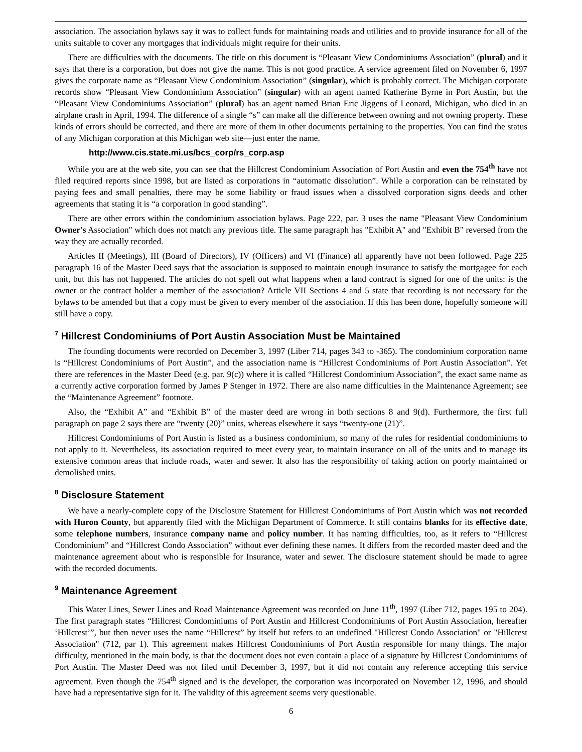association. The association bylaws say it was to collect funds for maintaining roads and utilities and to provide insurance for all of the units suitable to cover any mortgages that individuals might require for their units.
There are difficulties with the documents. The title on this document is “Pleasant View Condominiums Association” (plural) and it says that there is a corporation, but does not give the name. This is not good practice. A service agreement filed on November 6, 1997 gives the corporate name as “Pleasant View Condominium Association” (singular), which is probably correct. The Michigan corporate records show “Pleasant View Condominium Association” (singular) with an agent named Katherine Byrne in Port Austin, but the “Pleasant View Condominiums Association” (plural) has an agent named Brian Eric Jiggens of Leonard, Michigan, who died in an airplane crash in April, 1994. The difference of a single “s” can make all the difference between owning and not owning property. These kinds of errors should be corrected, and there are more of them in other documents pertaining to the properties. You can find the status of any Michigan corporation at this Michigan web site—just enter the name.
http://www.cis.state.mi.us/bcs_corp/rs_corp.asp
While you are at the web site, you can see that the Hillcrest Condominium Association of Port Austin and even the 754<sup>th</sup> have not filed required reports since 1998, but are listed as corporations in “automatic dissolution”. While a corporation can be reinstated by paying fees and small penalties, there may be some liability or fraud issues when a dissolved corporation signs deeds and other agreements that stating it is “a corporation in good standing”.
There are other errors within the condominium association bylaws. Page 222, par. 3 uses the name "Pleasant View Condominium Owner's Association" which does not match any previous title. The same paragraph has "Exhibit A" and "Exhibit B" reversed from the way they are actually recorded.
Articles II (Meetings), III (Board of Directors), IV (Officers) and VI (Finance) all apparently have not been followed. Page 225 paragraph 16 of the Master Deed says that the association is supposed to maintain enough insurance to satisfy the mortgagee for each unit, but this has not happened. The articles do not spell out what happens when a land contract is signed for one of the units: is the owner or the contract holder a member of the association? Article VII Sections 4 and 5 state that recording is not necessary for the bylaws to be amended but that a copy must be given to every member of the association. If this has been done, hopefully someone will still have a copy.
<sup>7</sup> Hillcrest Condominiums of Port Austin Association Must be Maintained
The founding documents were recorded on December 3, 1997 (Liber 714, pages 343 to -365). The condominium corporation name is “Hillcrest Condominiums of Port Austin”, and the association name is “Hillcrest Condominiums of Port Austin Association”. Yet there are references in the Master Deed (e.g. par. 9(c)) where it is called “Hillcrest Condominium Association”, the exact same name as a currently active corporation formed by James P Stenger in 1972. There are also name difficulties in the Maintenance Agreement; see the “Maintenance Agreement” footnote.
Also, the “Exhibit A” and “Exhibit B” of the master deed are wrong in both sections 8 and 9(d). Furthermore, the first full paragraph on page 2 says there are “twenty (20)” units, whereas elsewhere it says “twenty-one (21)”.
Hillcrest Condominiums of Port Austin is listed as a business condominium, so many of the rules for residential condominiums to not apply to it. Nevertheless, its association required to meet every year, to maintain insurance on all of the units and to manage its extensive common areas that include roads, water and sewer. It also has the responsibility of taking action on poorly maintained or demolished units.
<sup>8</sup> Disclosure Statement
We have a nearly-complete copy of the Disclosure Statement for Hillcrest Condominiums of Port Austin which was not recorded with Huron County, but apparently filed with the Michigan Department of Commerce. It still contains blanks for its effective date, some telephone numbers, insurance company name and policy number. It has naming difficulties, too, as it refers to “Hillcrest Condominium” and “Hillcrest Condo Association” without ever defining these names. It differs from the recorded master deed and the maintenance agreement about who is responsible for Insurance, water and sewer. The disclosure statement should be made to agree with the recorded documents.
<sup>9</sup> Maintenance Agreement
This Water Lines, Sewer Lines and Road Maintenance Agreement was recorded on June 11<sup>th</sup>, 1997 (Liber 712, pages 195 to 204). The first paragraph states “Hillcrest Condominiums of Port Austin and Hillcrest Condominiums of Port Austin Association, hereafter ‘Hillcrest’”, but then never uses the name “Hillcrest” by itself but refers to an undefined "Hillcrest Condo Association" or "Hillcrest Association" (712, par 1). This agreement makes Hillcrest Condominiums of Port Austin responsible for many things. The major difficulty, mentioned in the main body, is that the document does not even contain a place of a signature by Hillcrest Condominiums of Port Austin. The Master Deed was not filed until December 3, 1997, but it did not contain any reference accepting this service agreement. Even though the 754<sup>th</sup> signed and is the developer, the corporation was incorporated on November 12, 1996, and should have had a representative sign for it. The validity of this agreement seems very questionable.
6